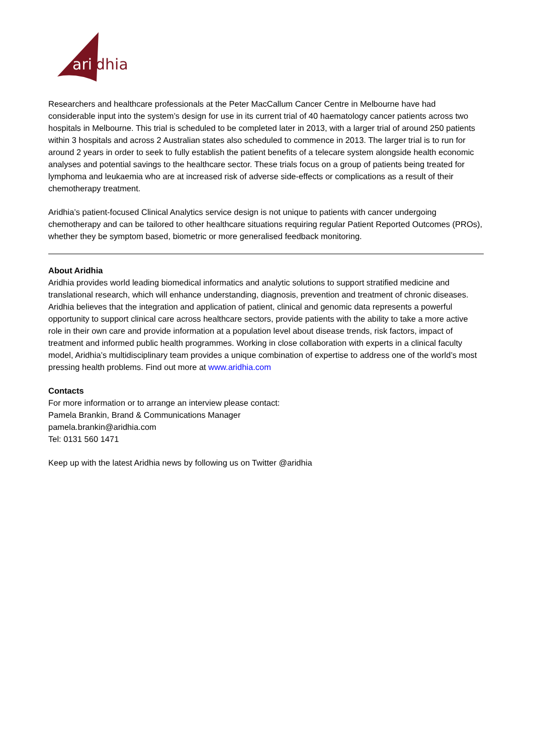ari
dhia
Researchers and healthcare professionals at the Peter MacCallum Cancer Centre in Melbourne have had considerable input into the system’s design for use in its current trial of 40 haematology cancer patients across two hospitals in Melbourne. This trial is scheduled to be completed later in 2013, with a larger trial of around 250 patients within 3 hospitals and across 2 Australian states also scheduled to commence in 2013. The larger trial is to run for around 2 years in order to seek to fully establish the patient benefits of a telecare system alongside health economic analyses and potential savings to the healthcare sector. These trials focus on a group of patients being treated for lymphoma and leukaemia who are at increased risk of adverse side-effects or complications as a result of their chemotherapy treatment.
Aridhia’s patient-focused Clinical Analytics service design is not unique to patients with cancer undergoing chemotherapy and can be tailored to other healthcare situations requiring regular Patient Reported Outcomes (PROs), whether they be symptom based, biometric or more generalised feedback monitoring.
About Aridhia
Aridhia provides world leading biomedical informatics and analytic solutions to support stratified medicine and translational research, which will enhance understanding, diagnosis, prevention and treatment of chronic diseases. Aridhia believes that the integration and application of patient, clinical and genomic data represents a powerful opportunity to support clinical care across healthcare sectors, provide patients with the ability to take a more active role in their own care and provide information at a population level about disease trends, risk factors, impact of treatment and informed public health programmes. Working in close collaboration with experts in a clinical faculty model, Aridhia’s multidisciplinary team provides a unique combination of expertise to address one of the world’s most pressing health problems. Find out more at www.aridhia.com
Contacts
For more information or to arrange an interview please contact:
Pamela Brankin, Brand & Communications Manager
pamela.brankin@aridhia.com
Tel: 0131 560 1471
Keep up with the latest Aridhia news by following us on Twitter @aridhia